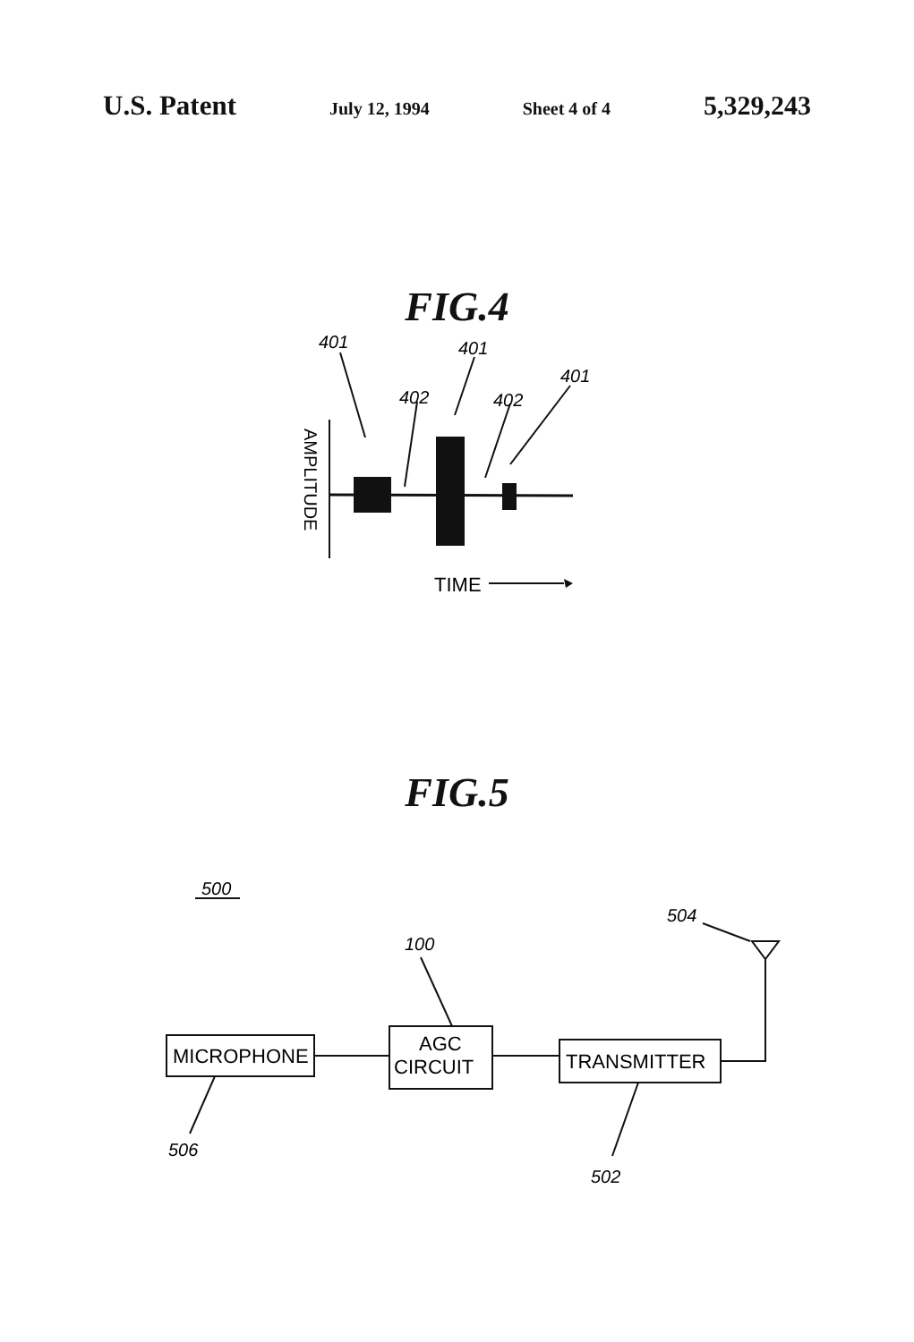U.S. Patent July 12, 1994 Sheet 4 of 4 5,329,243
FIG.4
401
401
401
402
402
AMPLITUDE
TIME
FIG.5
500
100
504
506
502
MICROPHONE
AGC
CIRCUIT
TRANSMITTER